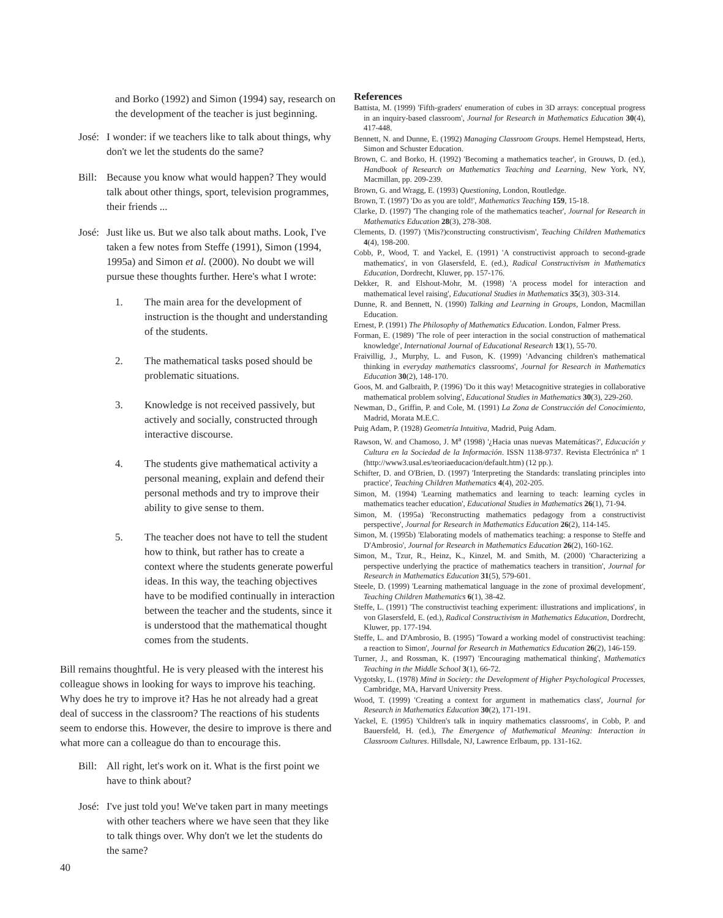and Borko (1992) and Simon (1994) say, research on the development of the teacher is just beginning.
José:
I wonder: if we teachers like to talk about things, why don't we let the students do the same?
Bill:
Because you know what would happen? They would talk about other things, sport, television programmes, their friends ...
José:
Just like us. But we also talk about maths. Look, I've taken a few notes from Steffe (1991), Simon (1994, 1995a) and Simon et al. (2000). No doubt we will pursue these thoughts further. Here's what I wrote:
1. The main area for the development of instruction is the thought and understanding of the students.
2. The mathematical tasks posed should be problematic situations.
3. Knowledge is not received passively, but actively and socially, constructed through interactive discourse.
4. The students give mathematical activity a personal meaning, explain and defend their personal methods and try to improve their ability to give sense to them.
5. The teacher does not have to tell the student how to think, but rather has to create a context where the students generate powerful ideas. In this way, the teaching objectives have to be modified continually in interaction between the teacher and the students, since it is understood that the mathematical thought comes from the students.
Bill remains thoughtful. He is very pleased with the interest his colleague shows in looking for ways to improve his teaching. Why does he try to improve it? Has he not already had a great deal of success in the classroom? The reactions of his students seem to endorse this. However, the desire to improve is there and what more can a colleague do than to encourage this.
Bill:
All right, let's work on it. What is the first point we have to think about?
José:
I've just told you! We've taken part in many meetings with other teachers where we have seen that they like to talk things over. Why don't we let the students do the same?
References
Battista, M. (1999) 'Fifth-graders' enumeration of cubes in 3D arrays: conceptual progress in an inquiry-based classroom', Journal for Research in Mathematics Education 30(4), 417-448.
Bennett, N. and Dunne, E. (1992) Managing Classroom Groups. Hemel Hempstead, Herts, Simon and Schuster Education.
Brown, C. and Borko, H. (1992) 'Becoming a mathematics teacher', in Grouws, D. (ed.), Handbook of Research on Mathematics Teaching and Learning, New York, NY, Macmillan, pp. 209-239.
Brown, G. and Wragg, E. (1993) Questioning, London, Routledge.
Brown, T. (1997) 'Do as you are told!', Mathematics Teaching 159, 15-18.
Clarke, D. (1997) 'The changing role of the mathematics teacher', Journal for Research in Mathematics Education 28(3), 278-308.
Clements, D. (1997) '(Mis?)constructing constructivism', Teaching Children Mathematics 4(4), 198-200.
Cobb, P., Wood, T. and Yackel, E. (1991) 'A constructivist approach to second-grade mathematics', in von Glasersfeld, E. (ed.), Radical Constructivism in Mathematics Education, Dordrecht, Kluwer, pp. 157-176.
Dekker, R. and Elshout-Mohr, M. (1998) 'A process model for interaction and mathematical level raising', Educational Studies in Mathematics 35(3), 303-314.
Dunne, R. and Bennett, N. (1990) Talking and Learning in Groups, London, Macmillan Education.
Ernest, P. (1991) The Philosophy of Mathematics Education. London, Falmer Press.
Forman, E. (1989) 'The role of peer interaction in the social construction of mathematical knowledge', International Journal of Educational Research 13(1), 55-70.
Fraivillig, J., Murphy, L. and Fuson, K. (1999) 'Advancing children's mathematical thinking in everyday mathematics classrooms', Journal for Research in Mathematics Education 30(2), 148-170.
Goos, M. and Galbraith, P. (1996) 'Do it this way! Metacognitive strategies in collaborative mathematical problem solving', Educational Studies in Mathematics 30(3), 229-260.
Newman, D., Griffin, P. and Cole, M. (1991) La Zona de Construcción del Conocimiento, Madrid, Morata M.E.C.
Puig Adam, P. (1928) Geometría Intuitiva, Madrid, Puig Adam.
Rawson, W. and Chamoso, J. M<sup>a</sup> (1998) '¿Hacia unas nuevas Matemáticas?', Educación y Cultura en la Sociedad de la Información. ISSN 1138-9737. Revista Electrónica nº 1 (http://www3.usal.es/teoriaeducacion/default.htm) (12 pp.).
Schifter, D. and O'Brien, D. (1997) 'Interpreting the Standards: translating principles into practice', Teaching Children Mathematics 4(4), 202-205.
Simon, M. (1994) 'Learning mathematics and learning to teach: learning cycles in mathematics teacher education', Educational Studies in Mathematics 26(1), 71-94.
Simon, M. (1995a) 'Reconstructing mathematics pedagogy from a constructivist perspective', Journal for Research in Mathematics Education 26(2), 114-145.
Simon, M. (1995b) 'Elaborating models of mathematics teaching: a response to Steffe and D'Ambrosio', Journal for Research in Mathematics Education 26(2), 160-162.
Simon, M., Tzur, R., Heinz, K., Kinzel, M. and Smith, M. (2000) 'Characterizing a perspective underlying the practice of mathematics teachers in transition', Journal for Research in Mathematics Education 31(5), 579-601.
Steele, D. (1999) 'Learning mathematical language in the zone of proximal development', Teaching Children Mathematics 6(1), 38-42.
Steffe, L. (1991) 'The constructivist teaching experiment: illustrations and implications', in von Glasersfeld, E. (ed.), Radical Constructivism in Mathematics Education, Dordrecht, Kluwer, pp. 177-194.
Steffe, L. and D'Ambrosio, B. (1995) 'Toward a working model of constructivist teaching: a reaction to Simon', Journal for Research in Mathematics Education 26(2), 146-159.
Turner, J., and Rossman, K. (1997) 'Encouraging mathematical thinking', Mathematics Teaching in the Middle School 3(1), 66-72.
Vygotsky, L. (1978) Mind in Society: the Development of Higher Psychological Processes, Cambridge, MA, Harvard University Press.
Wood, T. (1999) 'Creating a context for argument in mathematics class', Journal for Research in Mathematics Education 30(2), 171-191.
Yackel, E. (1995) 'Children's talk in inquiry mathematics classrooms', in Cobb, P. and Bauersfeld, H. (ed.), The Emergence of Mathematical Meaning: Interaction in Classroom Cultures. Hillsdale, NJ, Lawrence Erlbaum, pp. 131-162.
40